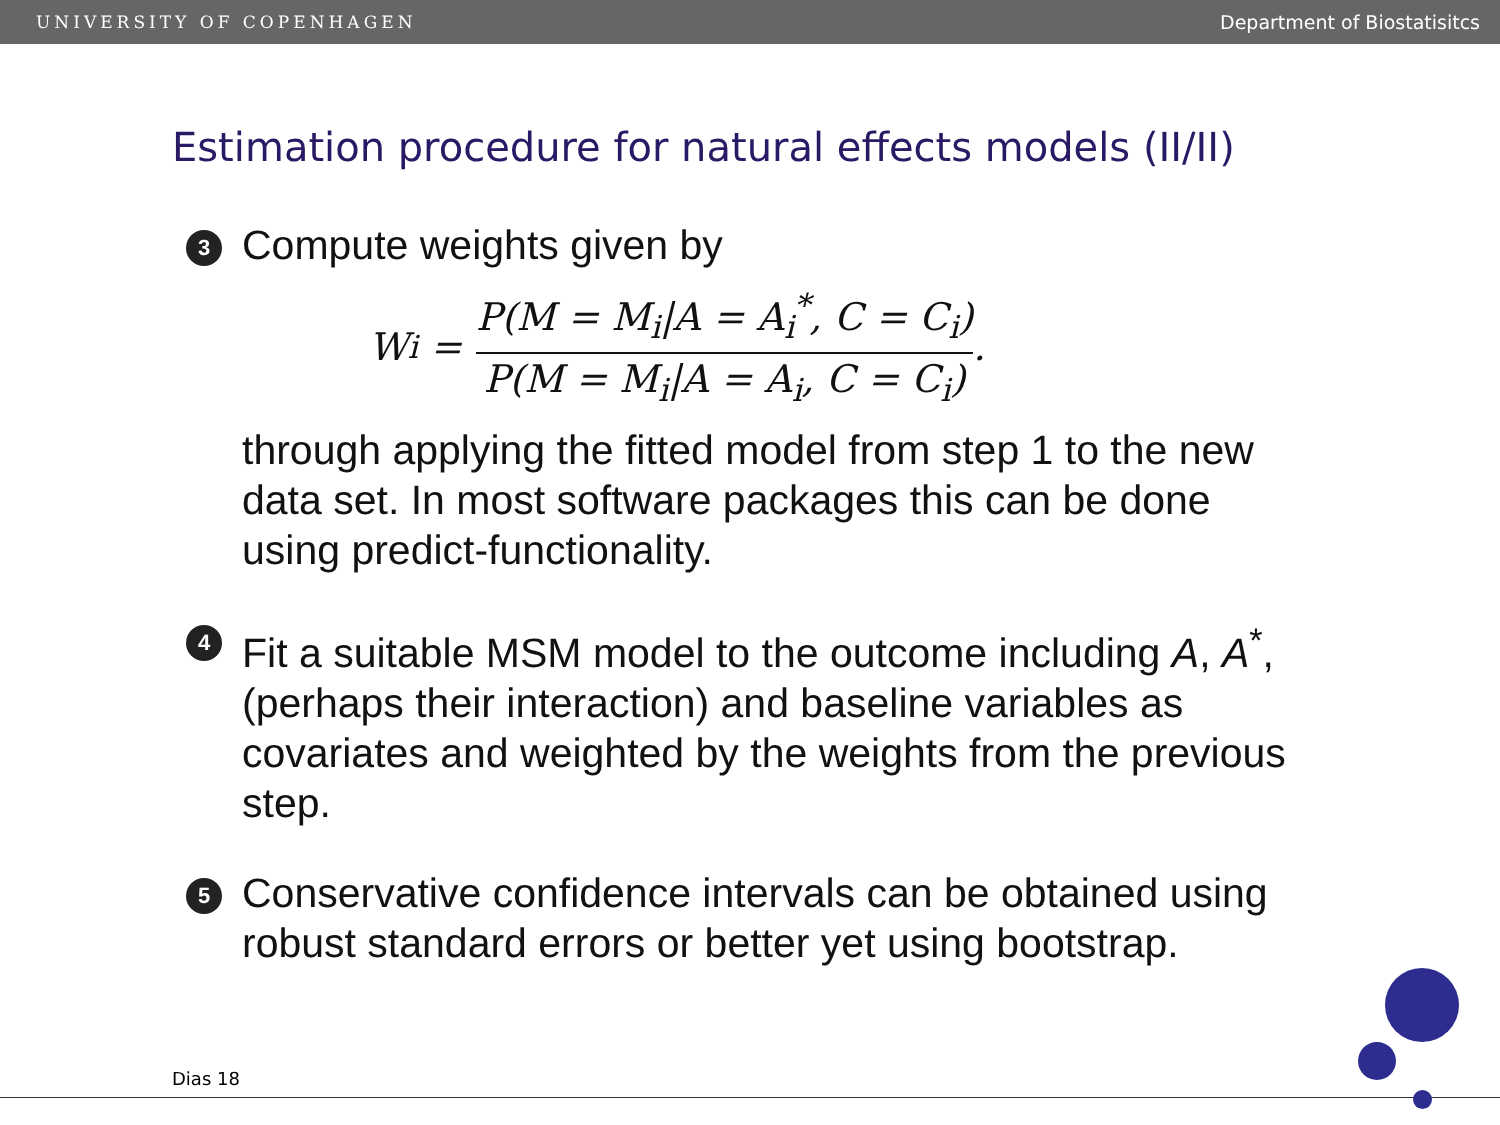UNIVERSITY OF COPENHAGEN Department of Biostatisitcs
Estimation procedure for natural effects models (II/II)
3
Compute weights given by
W<sub>i</sub> = P(M = M<sub>i</sub>|A = A<sub>i</sub><sup>*</sup>, C = C<sub>i</sub>) P(M = M<sub>i</sub>|A = A<sub>i</sub>, C = C<sub>i</sub>).
through applying the fitted model from step 1 to the new data set. In most software packages this can be done using predict-functionality.
4
Fit a suitable MSM model to the outcome including A, A<sup>*</sup>, (perhaps their interaction) and baseline variables as covariates and weighted by the weights from the previous step.
5
Conservative confidence intervals can be obtained using robust standard errors or better yet using bootstrap.
Dias 18